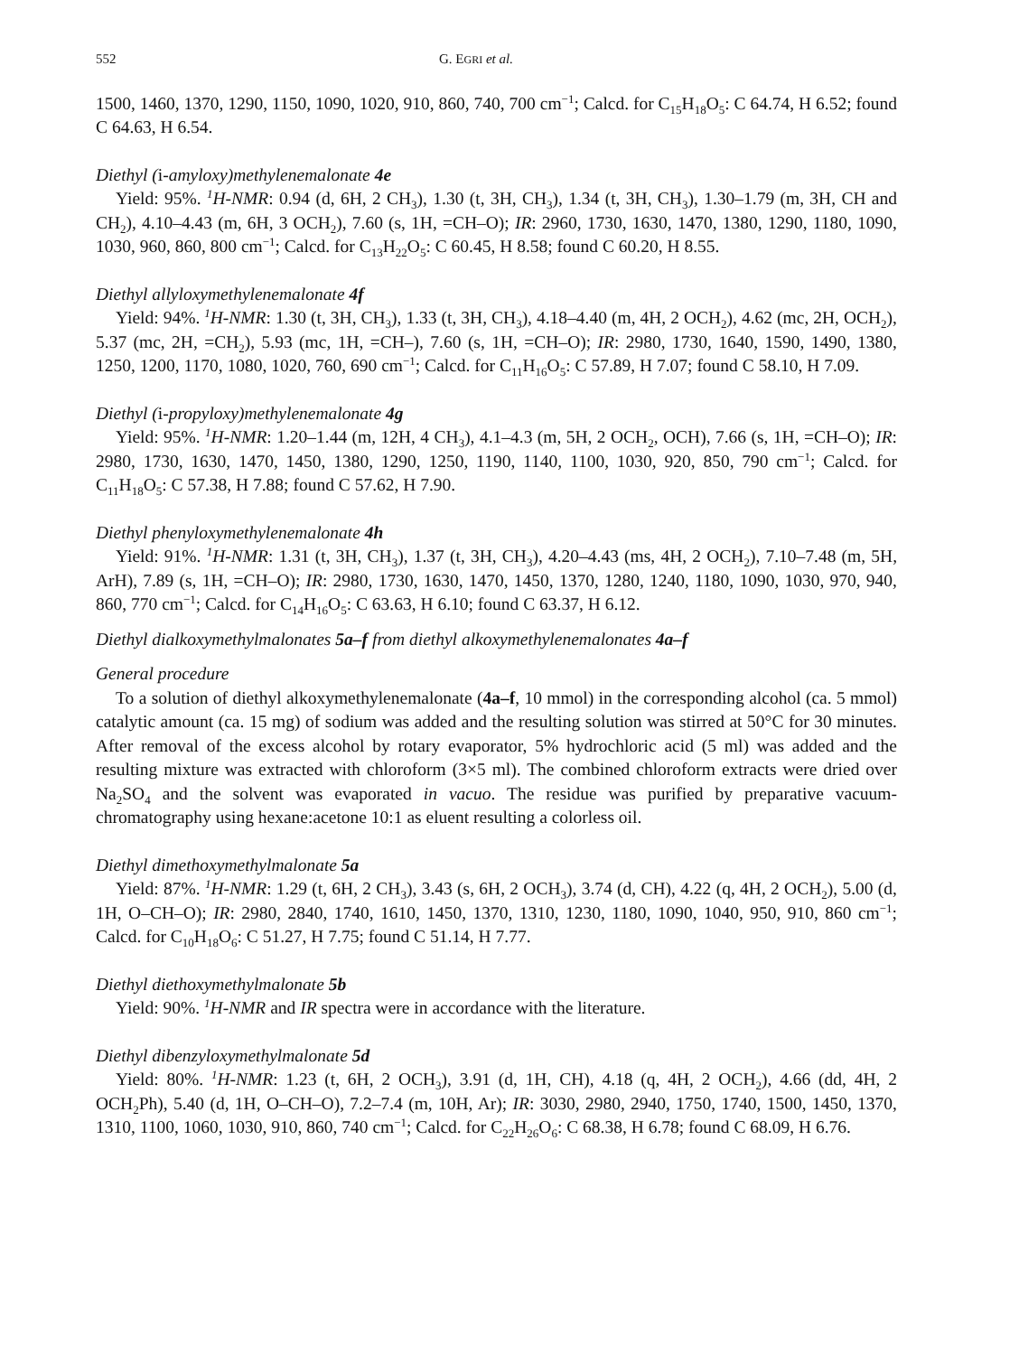552 G. EGRI et al.
1500, 1460, 1370, 1290, 1150, 1090, 1020, 910, 860, 740, 700 cm<sup>−1</sup>; Calcd. for C<sub>15</sub>H<sub>18</sub>O<sub>5</sub>: C 64.74, H 6.52; found C 64.63, H 6.54.
Diethyl (i-amyloxy)methylenemalonate 4e
Yield: 95%. <sup>1</sup>H-NMR: 0.94 (d, 6H, 2 CH<sub>3</sub>), 1.30 (t, 3H, CH<sub>3</sub>), 1.34 (t, 3H, CH<sub>3</sub>), 1.30–1.79 (m, 3H, CH and CH<sub>2</sub>), 4.10–4.43 (m, 6H, 3 OCH<sub>2</sub>), 7.60 (s, 1H, =CH–O); IR: 2960, 1730, 1630, 1470, 1380, 1290, 1180, 1090, 1030, 960, 860, 800 cm<sup>−1</sup>; Calcd. for C<sub>13</sub>H<sub>22</sub>O<sub>5</sub>: C 60.45, H 8.58; found C 60.20, H 8.55.
Diethyl allyloxymethylenemalonate 4f
Yield: 94%. <sup>1</sup>H-NMR: 1.30 (t, 3H, CH<sub>3</sub>), 1.33 (t, 3H, CH<sub>3</sub>), 4.18–4.40 (m, 4H, 2 OCH<sub>2</sub>), 4.62 (mc, 2H, OCH<sub>2</sub>), 5.37 (mc, 2H, =CH<sub>2</sub>), 5.93 (mc, 1H, =CH–), 7.60 (s, 1H, =CH–O); IR: 2980, 1730, 1640, 1590, 1490, 1380, 1250, 1200, 1170, 1080, 1020, 760, 690 cm<sup>−1</sup>; Calcd. for C<sub>11</sub>H<sub>16</sub>O<sub>5</sub>: C 57.89, H 7.07; found C 58.10, H 7.09.
Diethyl (i-propyloxy)methylenemalonate 4g
Yield: 95%. <sup>1</sup>H-NMR: 1.20–1.44 (m, 12H, 4 CH<sub>3</sub>), 4.1–4.3 (m, 5H, 2 OCH<sub>2</sub>, OCH), 7.66 (s, 1H, =CH–O); IR: 2980, 1730, 1630, 1470, 1450, 1380, 1290, 1250, 1190, 1140, 1100, 1030, 920, 850, 790 cm<sup>−1</sup>; Calcd. for C<sub>11</sub>H<sub>18</sub>O<sub>5</sub>: C 57.38, H 7.88; found C 57.62, H 7.90.
Diethyl phenyloxymethylenemalonate 4h
Yield: 91%. <sup>1</sup>H-NMR: 1.31 (t, 3H, CH<sub>3</sub>), 1.37 (t, 3H, CH<sub>3</sub>), 4.20–4.43 (ms, 4H, 2 OCH<sub>2</sub>), 7.10–7.48 (m, 5H, ArH), 7.89 (s, 1H, =CH–O); IR: 2980, 1730, 1630, 1470, 1450, 1370, 1280, 1240, 1180, 1090, 1030, 970, 940, 860, 770 cm<sup>−1</sup>; Calcd. for C<sub>14</sub>H<sub>16</sub>O<sub>5</sub>: C 63.63, H 6.10; found C 63.37, H 6.12.
Diethyl dialkoxymethylmalonates 5a–f from diethyl alkoxymethylenemalonates 4a–f
General procedure
To a solution of diethyl alkoxymethylenemalonate (4a–f, 10 mmol) in the corresponding alcohol (ca. 5 mmol) catalytic amount (ca. 15 mg) of sodium was added and the resulting solution was stirred at 50°C for 30 minutes. After removal of the excess alcohol by rotary evaporator, 5% hydrochloric acid (5 ml) was added and the resulting mixture was extracted with chloroform (3×5 ml). The combined chloroform extracts were dried over Na<sub>2</sub>SO<sub>4</sub> and the solvent was evaporated in vacuo. The residue was purified by preparative vacuum-chromatography using hexane:acetone 10:1 as eluent resulting a colorless oil.
Diethyl dimethoxymethylmalonate 5a
Yield: 87%. <sup>1</sup>H-NMR: 1.29 (t, 6H, 2 CH<sub>3</sub>), 3.43 (s, 6H, 2 OCH<sub>3</sub>), 3.74 (d, CH), 4.22 (q, 4H, 2 OCH<sub>2</sub>), 5.00 (d, 1H, O–CH–O); IR: 2980, 2840, 1740, 1610, 1450, 1370, 1310, 1230, 1180, 1090, 1040, 950, 910, 860 cm<sup>−1</sup>; Calcd. for C<sub>10</sub>H<sub>18</sub>O<sub>6</sub>: C 51.27, H 7.75; found C 51.14, H 7.77.
Diethyl diethoxymethylmalonate 5b
Yield: 90%. <sup>1</sup>H-NMR and IR spectra were in accordance with the literature.
Diethyl dibenzyloxymethylmalonate 5d
Yield: 80%. <sup>1</sup>H-NMR: 1.23 (t, 6H, 2 OCH<sub>3</sub>), 3.91 (d, 1H, CH), 4.18 (q, 4H, 2 OCH<sub>2</sub>), 4.66 (dd, 4H, 2 OCH<sub>2</sub>Ph), 5.40 (d, 1H, O–CH–O), 7.2–7.4 (m, 10H, Ar); IR: 3030, 2980, 2940, 1750, 1740, 1500, 1450, 1370, 1310, 1100, 1060, 1030, 910, 860, 740 cm<sup>−1</sup>; Calcd. for C<sub>22</sub>H<sub>26</sub>O<sub>6</sub>: C 68.38, H 6.78; found C 68.09, H 6.76.